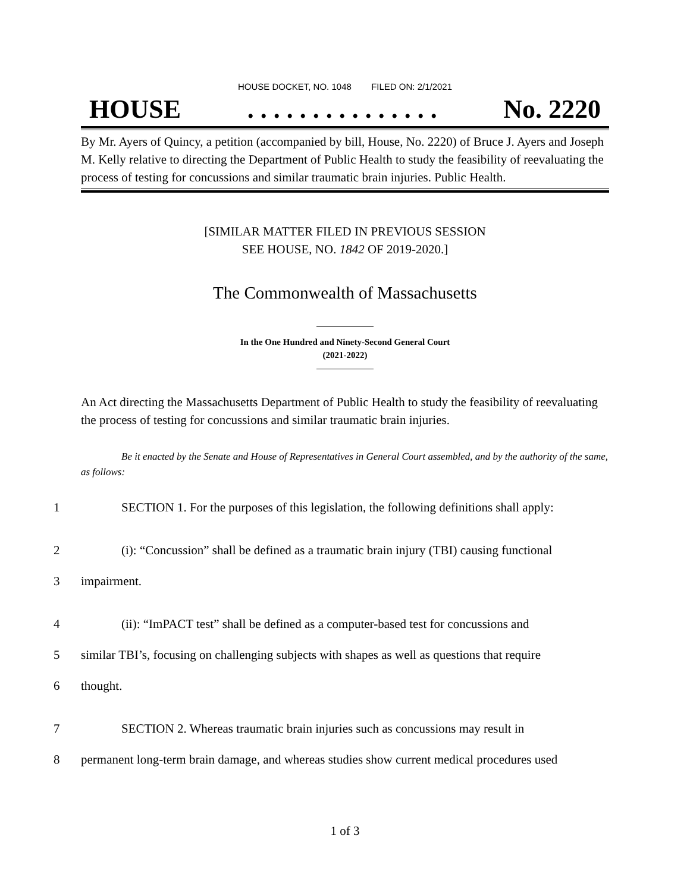HOUSE DOCKET, NO. 1048 FILED ON: 2/1/2021
HOUSE. . . . . . . . . . . . . . . No. 2220
By Mr. Ayers of Quincy, a petition (accompanied by bill, House, No. 2220) of Bruce J. Ayers and Joseph M. Kelly relative to directing the Department of Public Health to study the feasibility of reevaluating the process of testing for concussions and similar traumatic brain injuries. Public Health.
[SIMILAR MATTER FILED IN PREVIOUS SESSION
SEE HOUSE, NO. 1842 OF 2019-2020.]
The Commonwealth of Massachusetts
In the One Hundred and Ninety-Second General Court
(2021-2022)
An Act directing the Massachusetts Department of Public Health to study the feasibility of reevaluating the process of testing for concussions and similar traumatic brain injuries.
Be it enacted by the Senate and House of Representatives in General Court assembled, and by the authority of the same, as follows:
1 SECTION 1. For the purposes of this legislation, the following definitions shall apply:
2 (i): “Concussion” shall be defined as a traumatic brain injury (TBI) causing functional
3 impairment.
4 (ii): “ImPACT test” shall be defined as a computer-based test for concussions and
5 similar TBI’s, focusing on challenging subjects with shapes as well as questions that require
6 thought.
7 SECTION 2. Whereas traumatic brain injuries such as concussions may result in
8 permanent long-term brain damage, and whereas studies show current medical procedures used
1 of 3